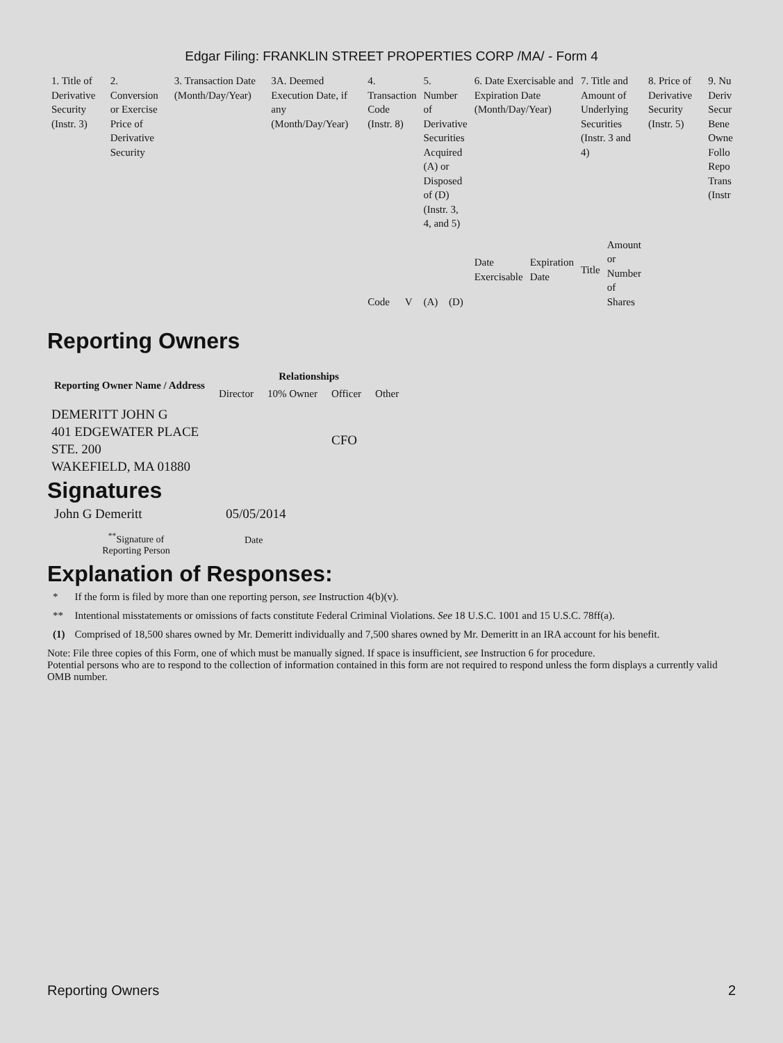Edgar Filing: FRANKLIN STREET PROPERTIES CORP /MA/ - Form 4
| 1. Title of Derivative Security (Instr. 3) | 2. Conversion or Exercise Price of Derivative Security | 3. Transaction Date (Month/Day/Year) | 3A. Deemed Execution Date, if any (Month/Day/Year) | 4. Transaction Code (Instr. 8) | | 5. Number of Derivative Securities Acquired (A) or Disposed of (D) (Instr. 3, 4, and 5) | | 6. Date Exercisable and Expiration Date (Month/Day/Year) | | 7. Title and Amount of Underlying Securities (Instr. 3 and 4) | | 8. Price of Derivative Security (Instr. 5) | 9. Nu Deriv Secur Bene Owne Follo Repo Trans (Instr |
| | | | | Code | V | (A) | (D) | Date Exercisable | Expiration Date | Title | Amount or Number of Shares | | |
Reporting Owners
| Reporting Owner Name / Address | Relationships | | | |
| --- | --- | --- | --- | --- |
| | Director | 10% Owner | Officer | Other |
| DEMERITT JOHN G 401 EDGEWATER PLACE STE. 200 WAKEFIELD, MA 01880 | | | CFO | |
Signatures
| John G Demeritt | 05/05/2014 |
| <sup>**</sup> Signature of Reporting Person | Date |
Explanation of Responses:
| * | If the form is filed by more than one reporting person, see Instruction 4(b)(v). |
| ** | Intentional misstatements or omissions of facts constitute Federal Criminal Violations. See 18 U.S.C. 1001 and 15 U.S.C. 78ff(a). |
| (1) | Comprised of 18,500 shares owned by Mr. Demeritt individually and 7,500 shares owned by Mr. Demeritt in an IRA account for his benefit. |
Note: File three copies of this Form, one of which must be manually signed. If space is insufficient, see Instruction 6 for procedure.
Potential persons who are to respond to the collection of information contained in this form are not required to respond unless the form displays a currently valid OMB number.
Reporting Owners 2